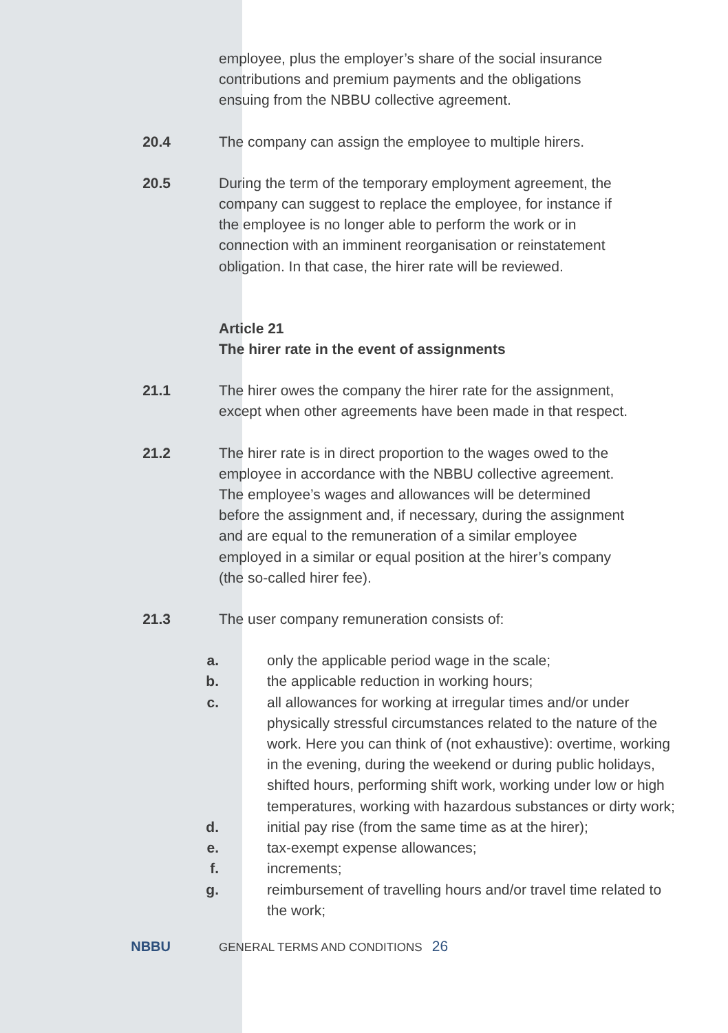employee, plus the employer’s share of the social insurance contributions and premium payments and the obligations ensuing from the NBBU collective agreement.
20.4 The company can assign the employee to multiple hirers.
20.5 During the term of the temporary employment agreement, the company can suggest to replace the employee, for instance if the employee is no longer able to perform the work or in connection with an imminent reorganisation or reinstatement obligation. In that case, the hirer rate will be reviewed.
Article 21
The hirer rate in the event of assignments
21.1 The hirer owes the company the hirer rate for the assignment, except when other agreements have been made in that respect.
21.2 The hirer rate is in direct proportion to the wages owed to the employee in accordance with the NBBU collective agreement. The employee’s wages and allowances will be determined before the assignment and, if necessary, during the assignment and are equal to the remuneration of a similar employee employed in a similar or equal position at the hirer’s company (the so-called hirer fee).
21.3 The user company remuneration consists of:
a. only the applicable period wage in the scale;
b. the applicable reduction in working hours;
c. all allowances for working at irregular times and/or under physically stressful circumstances related to the nature of the work. Here you can think of (not exhaustive): overtime, working in the evening, during the weekend or during public holidays, shifted hours, performing shift work, working under low or high temperatures, working with hazardous substances or dirty work;
d. initial pay rise (from the same time as at the hirer);
e. tax-exempt expense allowances;
f. increments;
g. reimbursement of travelling hours and/or travel time related to the work;
NBBU
GENERAL TERMS AND CONDITIONS 26